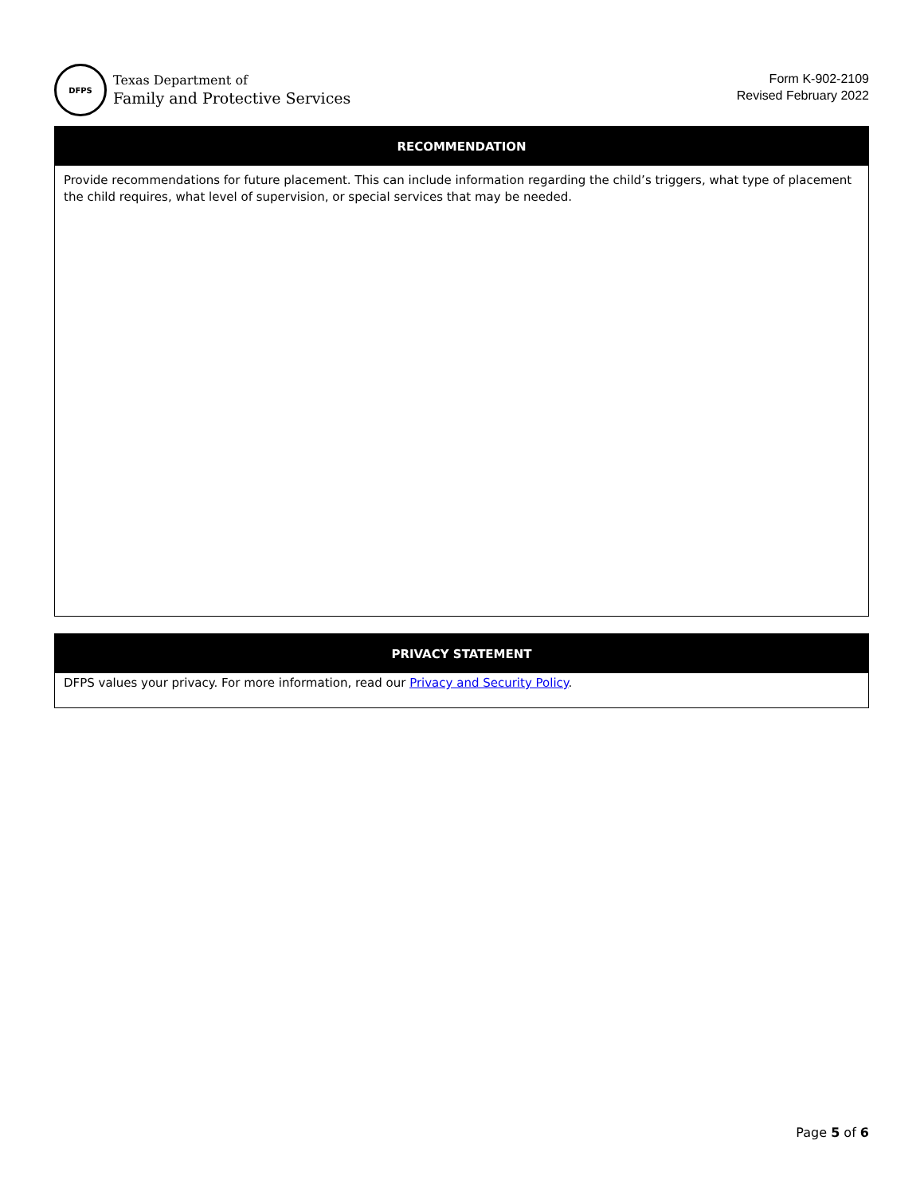DFPS
Texas Department of
Family and Protective Services
Form K-902-2109
Revised February 2022
RECOMMENDATION
Provide recommendations for future placement. This can include information regarding the child’s triggers, what type of placement the child requires, what level of supervision, or special services that may be needed.
PRIVACY STATEMENT
DFPS values your privacy. For more information, read our Privacy and Security Policy.
Page 5 of 6